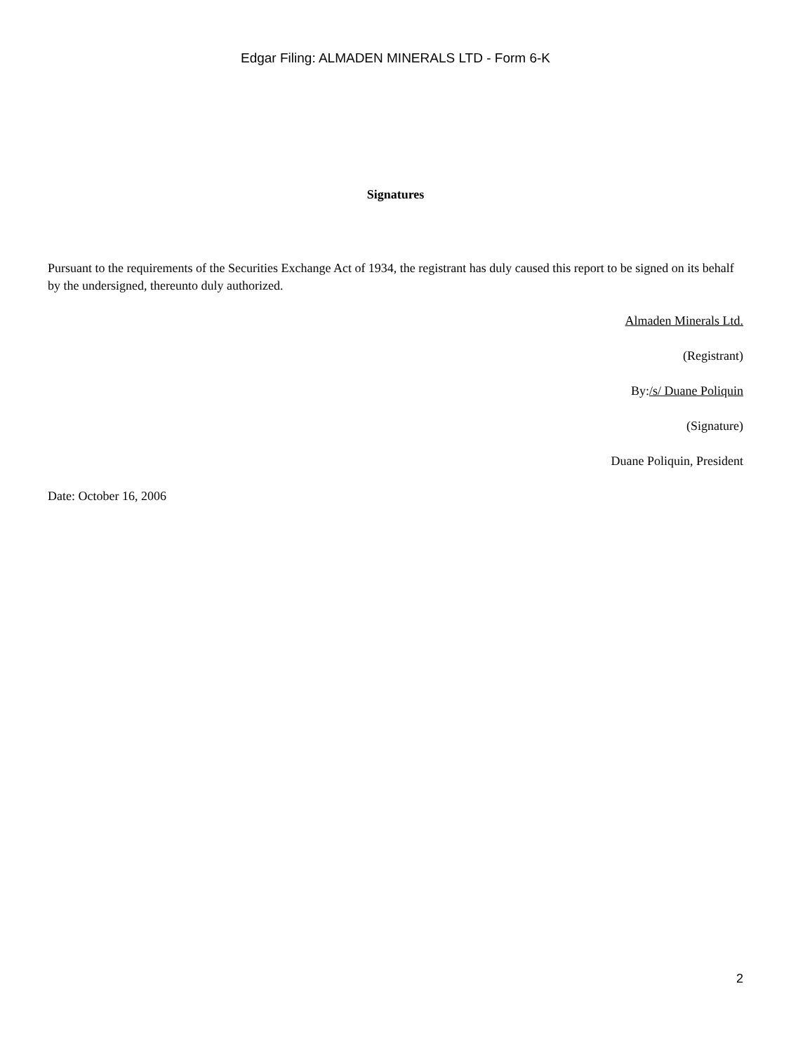Edgar Filing: ALMADEN MINERALS LTD - Form 6-K
Signatures
Pursuant to the requirements of the Securities Exchange Act of 1934, the registrant has duly caused this report to be signed on its behalf by the undersigned, thereunto duly authorized.
Almaden Minerals Ltd.
(Registrant)
By:/s/ Duane Poliquin
(Signature)
Duane Poliquin, President
Date: October 16, 2006
2